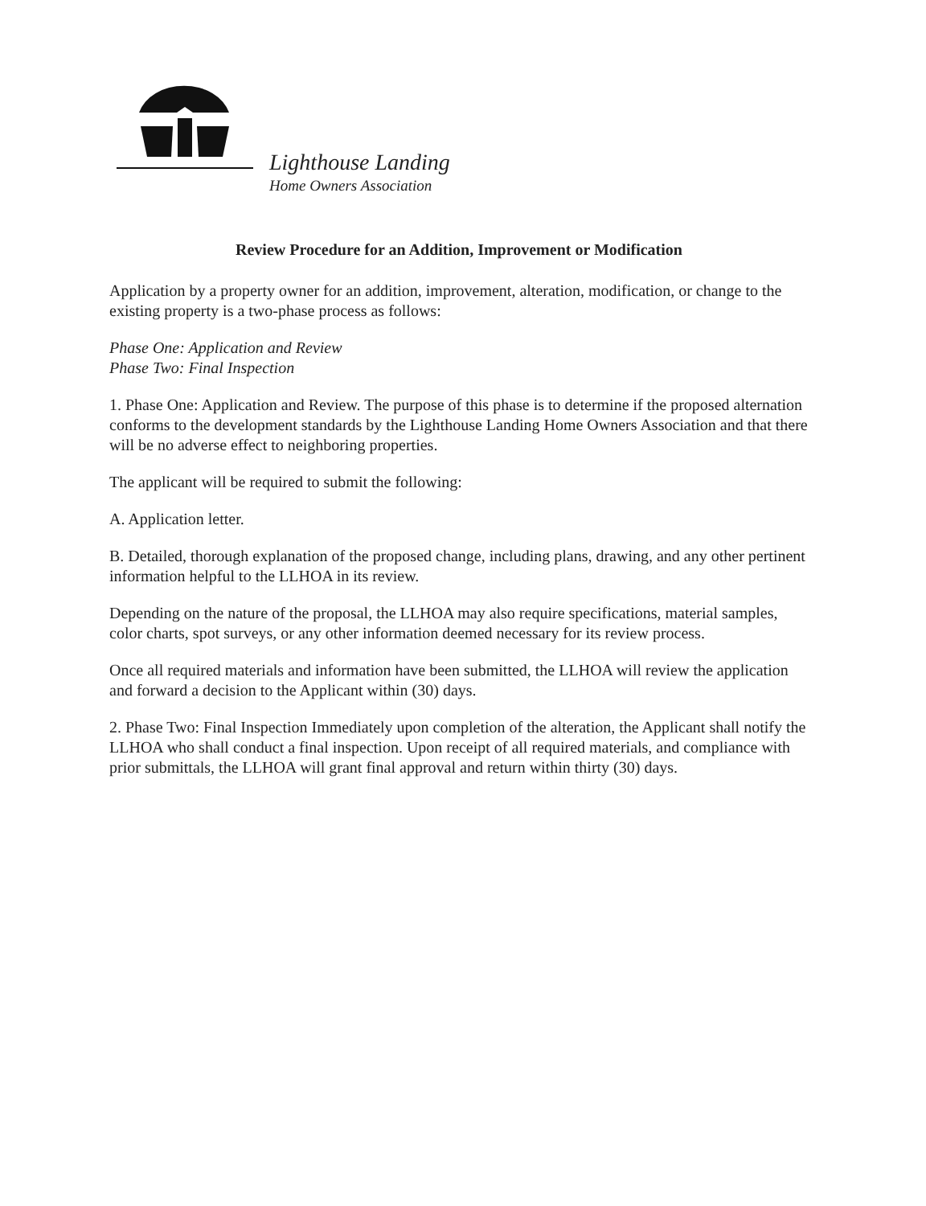Lighthouse Landing
Home Owners Association
Review Procedure for an Addition, Improvement or Modification
Application by a property owner for an addition, improvement, alteration, modification, or change to the existing property is a two-phase process as follows:
Phase One: Application and Review
Phase Two: Final Inspection
1. Phase One: Application and Review. The purpose of this phase is to determine if the proposed alternation conforms to the development standards by the Lighthouse Landing Home Owners Association and that there will be no adverse effect to neighboring properties.
The applicant will be required to submit the following:
A. Application letter.
B. Detailed, thorough explanation of the proposed change, including plans, drawing, and any other pertinent information helpful to the LLHOA in its review.
Depending on the nature of the proposal, the LLHOA may also require specifications, material samples, color charts, spot surveys, or any other information deemed necessary for its review process.
Once all required materials and information have been submitted, the LLHOA will review the application and forward a decision to the Applicant within (30) days.
2. Phase Two: Final Inspection Immediately upon completion of the alteration, the Applicant shall notify the LLHOA who shall conduct a final inspection. Upon receipt of all required materials, and compliance with prior submittals, the LLHOA will grant final approval and return within thirty (30) days.